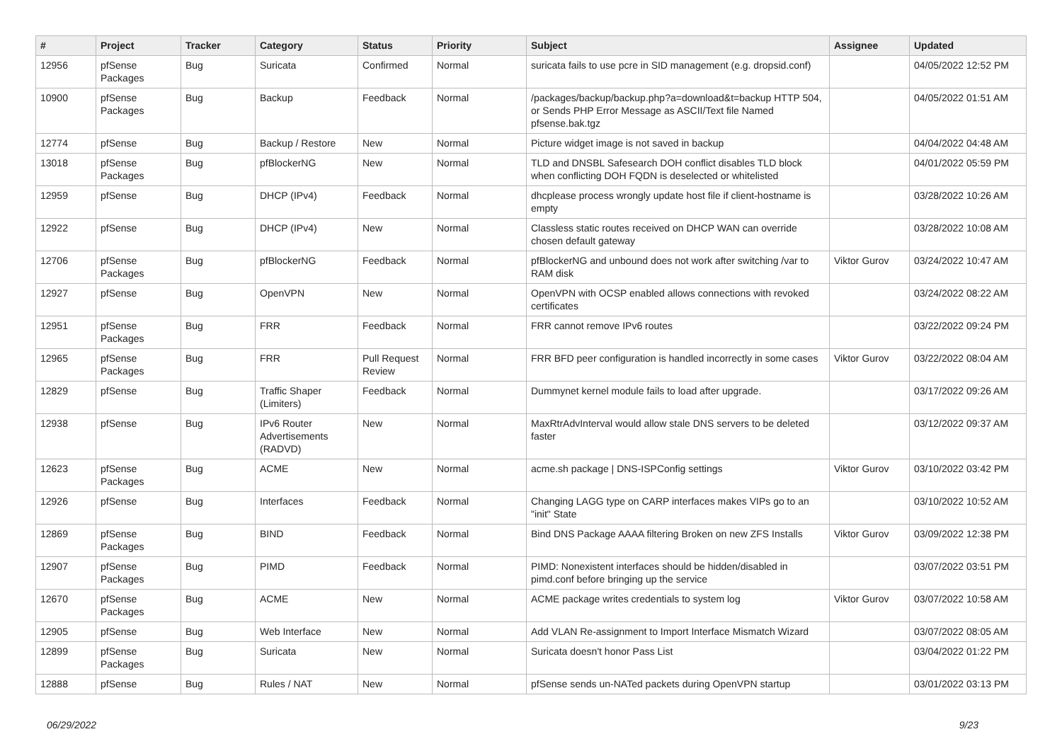| # | Project | Tracker | Category | Status | Priority | Subject | Assignee | Updated |
| --- | --- | --- | --- | --- | --- | --- | --- | --- |
| 12956 | pfSense Packages | Bug | Suricata | Confirmed | Normal | suricata fails to use pcre in SID management (e.g. dropsid.conf) | | 04/05/2022 12:52 PM |
| 10900 | pfSense Packages | Bug | Backup | Feedback | Normal | /packages/backup/backup.php?a=download&t=backup HTTP 504, or Sends PHP Error Message as ASCII/Text file Named pfsense.bak.tgz | | 04/05/2022 01:51 AM |
| 12774 | pfSense | Bug | Backup / Restore | New | Normal | Picture widget image is not saved in backup | | 04/04/2022 04:48 AM |
| 13018 | pfSense Packages | Bug | pfBlockerNG | New | Normal | TLD and DNSBL Safesearch DOH conflict disables TLD block when conflicting DOH FQDN is deselected or whitelisted | | 04/01/2022 05:59 PM |
| 12959 | pfSense | Bug | DHCP (IPv4) | Feedback | Normal | dhcplease process wrongly update host file if client-hostname is empty | | 03/28/2022 10:26 AM |
| 12922 | pfSense | Bug | DHCP (IPv4) | New | Normal | Classless static routes received on DHCP WAN can override chosen default gateway | | 03/28/2022 10:08 AM |
| 12706 | pfSense Packages | Bug | pfBlockerNG | Feedback | Normal | pfBlockerNG and unbound does not work after switching /var to RAM disk | Viktor Gurov | 03/24/2022 10:47 AM |
| 12927 | pfSense | Bug | OpenVPN | New | Normal | OpenVPN with OCSP enabled allows connections with revoked certificates | | 03/24/2022 08:22 AM |
| 12951 | pfSense Packages | Bug | FRR | Feedback | Normal | FRR cannot remove IPv6 routes | | 03/22/2022 09:24 PM |
| 12965 | pfSense Packages | Bug | FRR | Pull Request Review | Normal | FRR BFD peer configuration is handled incorrectly in some cases | Viktor Gurov | 03/22/2022 08:04 AM |
| 12829 | pfSense | Bug | Traffic Shaper (Limiters) | Feedback | Normal | Dummynet kernel module fails to load after upgrade. | | 03/17/2022 09:26 AM |
| 12938 | pfSense | Bug | IPv6 Router Advertisements (RADVD) | New | Normal | MaxRtrAdvInterval would allow stale DNS servers to be deleted faster | | 03/12/2022 09:37 AM |
| 12623 | pfSense Packages | Bug | ACME | New | Normal | acme.sh package / DNS-ISPConfig settings | Viktor Gurov | 03/10/2022 03:42 PM |
| 12926 | pfSense | Bug | Interfaces | Feedback | Normal | Changing LAGG type on CARP interfaces makes VIPs go to an "init" State | | 03/10/2022 10:52 AM |
| 12869 | pfSense Packages | Bug | BIND | Feedback | Normal | Bind DNS Package AAAA filtering Broken on new ZFS Installs | Viktor Gurov | 03/09/2022 12:38 PM |
| 12907 | pfSense Packages | Bug | PIMD | Feedback | Normal | PIMD: Nonexistent interfaces should be hidden/disabled in pimd.conf before bringing up the service | | 03/07/2022 03:51 PM |
| 12670 | pfSense Packages | Bug | ACME | New | Normal | ACME package writes credentials to system log | Viktor Gurov | 03/07/2022 10:58 AM |
| 12905 | pfSense | Bug | Web Interface | New | Normal | Add VLAN Re-assignment to Import Interface Mismatch Wizard | | 03/07/2022 08:05 AM |
| 12899 | pfSense Packages | Bug | Suricata | New | Normal | Suricata doesn't honor Pass List | | 03/04/2022 01:22 PM |
| 12888 | pfSense | Bug | Rules / NAT | New | Normal | pfSense sends un-NATed packets during OpenVPN startup | | 03/01/2022 03:13 PM |
06/29/2022 9/23